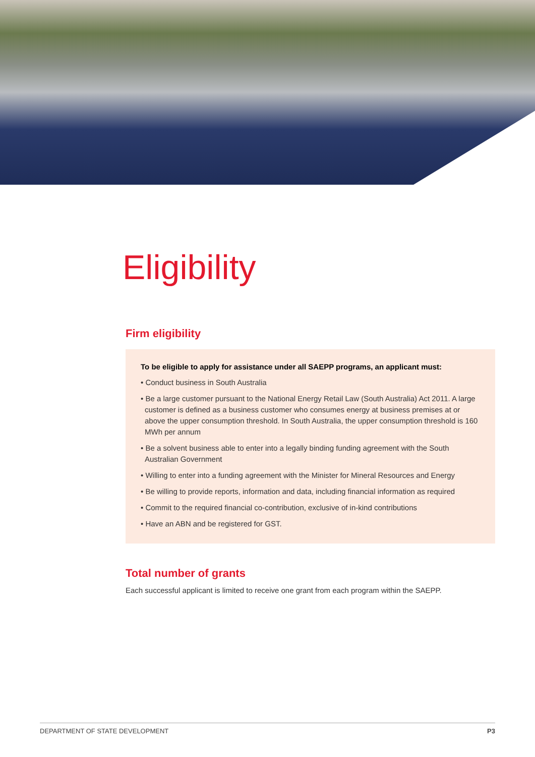Eligibility
Firm eligibility
To be eligible to apply for assistance under all SAEPP programs, an applicant must:
• Conduct business in South Australia
• Be a large customer pursuant to the National Energy Retail Law (South Australia) Act 2011. A large customer is defined as a business customer who consumes energy at business premises at or above the upper consumption threshold. In South Australia, the upper consumption threshold is 160 MWh per annum
• Be a solvent business able to enter into a legally binding funding agreement with the South Australian Government
• Willing to enter into a funding agreement with the Minister for Mineral Resources and Energy
• Be willing to provide reports, information and data, including financial information as required
• Commit to the required financial co-contribution, exclusive of in-kind contributions
• Have an ABN and be registered for GST.
Total number of grants
Each successful applicant is limited to receive one grant from each program within the SAEPP.
DEPARTMENT OF STATE DEVELOPMENT P3